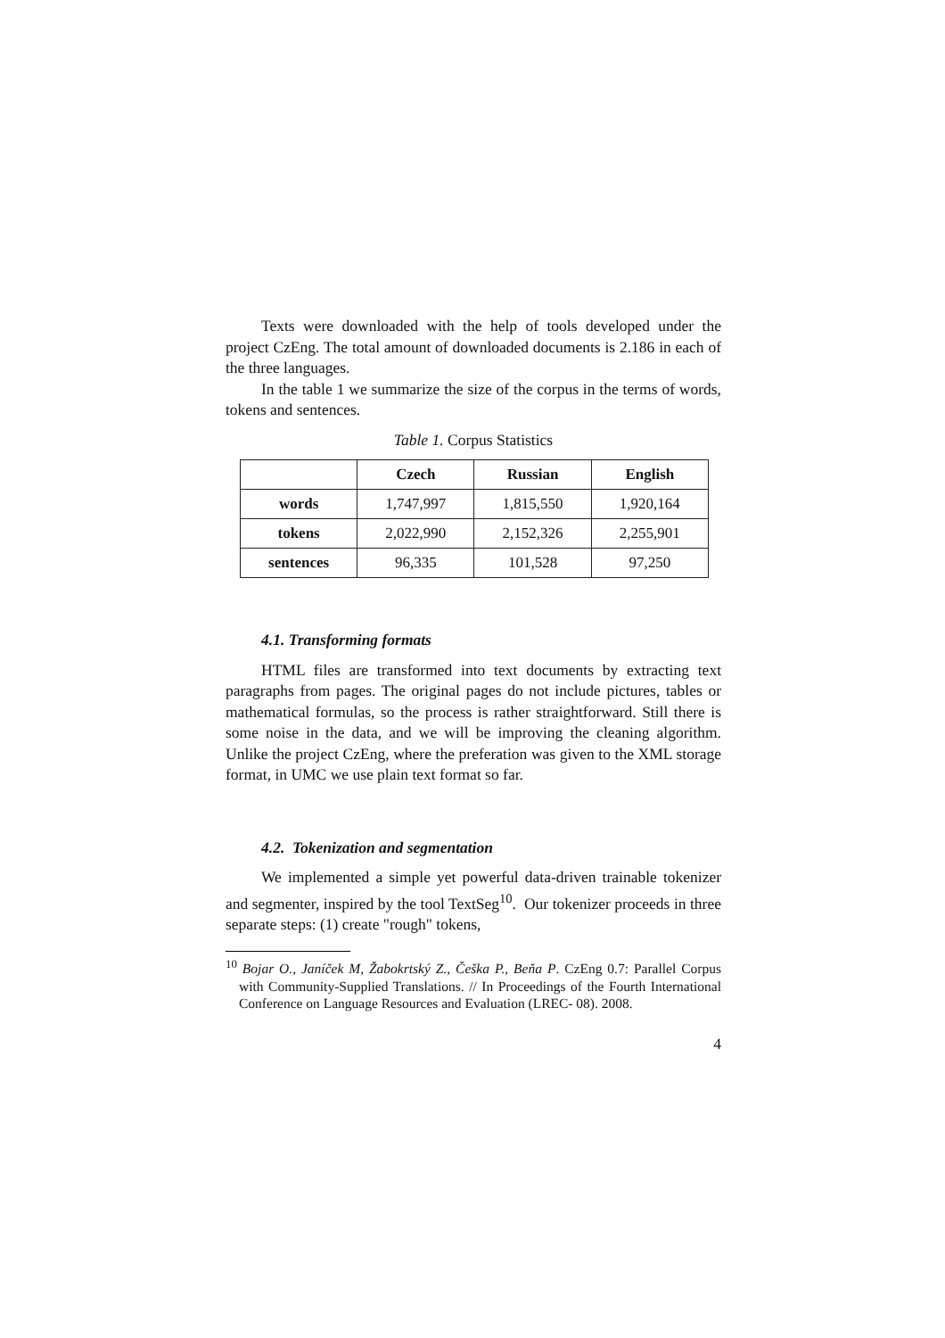Texts were downloaded with the help of tools developed under the project CzEng. The total amount of downloaded documents is 2.186 in each of the three languages.
In the table 1 we summarize the size of the corpus in the terms of words, tokens and sentences.
Table 1. Corpus Statistics
| | Czech | Russian | English |
| --- | --- | --- | --- |
| words | 1,747,997 | 1,815,550 | 1,920,164 |
| tokens | 2,022,990 | 2,152,326 | 2,255,901 |
| sentences | 96,335 | 101,528 | 97,250 |
4.1. Transforming formats
HTML files are transformed into text documents by extracting text paragraphs from pages. The original pages do not include pictures, tables or mathematical formulas, so the process is rather straightforward. Still there is some noise in the data, and we will be improving the cleaning algorithm. Unlike the project CzEng, where the preferation was given to the XML storage format, in UMC we use plain text format so far.
4.2. Tokenization and segmentation
We implemented a simple yet powerful data-driven trainable tokenizer and segmenter, inspired by the tool TextSeg<sup>10</sup>. Our tokenizer proceeds in three separate steps: (1) create "rough" tokens,
<sup>10</sup> Bojar O., Janíček M, Žabokrtský Z., Češka P., Beňa P. CzEng 0.7: Parallel Corpus with Community-Supplied Translations. // In Proceedings of the Fourth International Conference on Language Resources and Evaluation (LREC- 08). 2008.
4